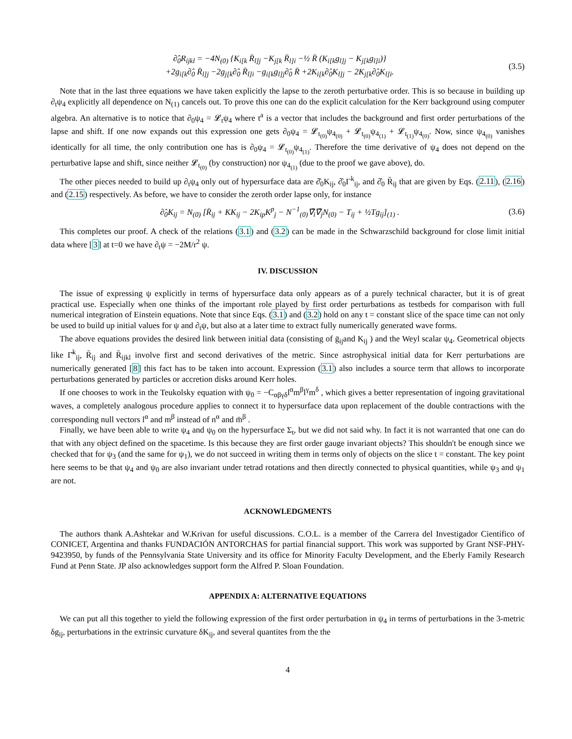∂̂<sub>0</sub>R<sub>ijkl</sub> = −4N<sub>(0)</sub> {K<sub>i[k</sub> R̄<sub>l]j</sub> −K<sub>j[k</sub> R̄<sub>l]i</sub> −½ R̄ (K<sub>i[k</sub>g<sub>l]j</sub> − K<sub>j[k</sub>g<sub>l]i</sub>)}
+2g<sub>i[k</sub>∂̂<sub>0</sub> R̄<sub>l]j</sub> −2g<sub>j[k</sub>∂̂<sub>0</sub> R̄<sub>l]i</sub> −g<sub>i[k</sub>g<sub>l]j</sub>∂̂<sub>0</sub> R̄ +2K<sub>i[k</sub>∂̂<sub>0</sub>K<sub>l]j</sub> − 2K<sub>j[k</sub>∂̂<sub>0</sub>K<sub>l]i</sub>.
(3.5)
Note that in the last three equations we have taken explicitly the lapse to the zeroth perturbative order. This is so because in building up ∂<sub>t</sub>ψ<sub>4</sub> explicitly all dependence on N<sub>(1)</sub> cancels out. To prove this one can do the explicit calculation for the Kerr background using computer algebra. An alternative is to notice that ∂<sub>0</sub>ψ<sub>4</sub> = 𝓛<sub>t</sub>ψ<sub>4</sub> where t<sup>a</sup> is a vector that includes the background and first order perturbations of the lapse and shift. If one now expands out this expression one gets ∂<sub>0</sub>ψ<sub>4</sub> = 𝓛<sub>t<sub>(0)</sub></sub>ψ<sub>4<sub>(0)</sub></sub> + 𝓛<sub>t<sub>(0)</sub></sub>ψ<sub>4<sub>(1)</sub></sub> + 𝓛<sub>t<sub>(1)</sub></sub>ψ<sub>4<sub>(0)</sub></sub>. Now, since ψ<sub>4<sub>(0)</sub></sub> vanishes identically for all time, the only contribution one has is ∂<sub>0</sub>ψ<sub>4</sub> = 𝓛<sub>t<sub>(0)</sub></sub>ψ<sub>4<sub>(1)</sub></sub>. Therefore the time derivative of ψ<sub>4</sub> does not depend on the perturbative lapse and shift, since neither 𝓛<sub>t<sub>(0)</sub></sub> (by construction) nor ψ<sub>4<sub>(1)</sub></sub> (due to the proof we gave above), do.
The other pieces needed to build up ∂<sub>t</sub>ψ<sub>4</sub> only out of hypersurface data are ∂̂<sub>0</sub>K<sub>ij</sub>, ∂̂<sub>0</sub>Γ<sup>k</sup><sub>ij</sub>, and ∂̂<sub>0</sub> R̄<sub>ij</sub> that are given by Eqs. (2.11), (2.16) and (2.15) respectively. As before, we have to consider the zeroth order lapse only, for instance
∂̂<sub>0</sub>K<sub>ij</sub> = N<sub>(0)</sub> [R̄<sub>ij</sub> + KK<sub>ij</sub> − 2K<sub>ip</sub>K<sup>p</sup><sub>j</sub> − N<sup>−1</sup><sub>(0)</sub>∇̄<sub>i</sub>∇̄<sub>j</sub>N<sub>(0)</sub> − T<sub>ij</sub> + ½Tg<sub>ij</sub>]<sub>(1)</sub> .
(3.6)
This completes our proof. A check of the relations (3.1) and (3.2) can be made in the Schwarzschild background for close limit initial data where [3] at t=0 we have ∂<sub>t</sub>ψ = −2M/r<sup>2</sup> ψ.
IV. DISCUSSION
The issue of expressing ψ explicitly in terms of hypersurface data only appears as of a purely technical character, but it is of great practical use. Especially when one thinks of the important role played by first order perturbations as testbeds for comparison with full numerical integration of Einstein equations. Note that since Eqs. (3.1) and (3.2) hold on any t = constant slice of the space time can not only be used to build up initial values for ψ and ∂<sub>t</sub>ψ, but also at a later time to extract fully numerically generated wave forms.
The above equations provides the desired link between initial data (consisting of ḡ<sub>ij</sub>and K<sub>ij</sub> ) and the Weyl scalar ψ<sub>4</sub>. Geometrical objects like Γ̄<sup>k</sup><sub>ij</sub>, R̄<sub>ij</sub> and R̄<sub>ijkl</sub> involve first and second derivatives of the metric. Since astrophysical initial data for Kerr perturbations are numerically generated [8] this fact has to be taken into account. Expression (3.1) also includes a source term that allows to incorporate perturbations generated by particles or accretion disks around Kerr holes.
If one chooses to work in the Teukolsky equation with ψ<sub>0</sub> = −C<sub>αβγδ</sub>l<sup>α</sup>m<sup>β</sup>l<sup>γ</sup>m<sup>δ</sup> , which gives a better representation of ingoing gravitational waves, a completely analogous procedure applies to connect it to hypersurface data upon replacement of the double contractions with the corresponding null vectors l<sup>α</sup> and m<sup>β</sup> instead of n<sup>α</sup> and m̄<sup>β</sup> .
Finally, we have been able to write ψ<sub>4</sub> and ψ<sub>0</sub> on the hypersurface Σ<sub>t</sub>, but we did not said why. In fact it is not warranted that one can do that with any object defined on the spacetime. Is this because they are first order gauge invariant objects? This shouldn't be enough since we checked that for ψ<sub>3</sub> (and the same for ψ<sub>1</sub>), we do not succeed in writing them in terms only of objects on the slice t = constant. The key point here seems to be that ψ<sub>4</sub> and ψ<sub>0</sub> are also invariant under tetrad rotations and then directly connected to physical quantities, while ψ<sub>3</sub> and ψ<sub>1</sub> are not.
ACKNOWLEDGMENTS
The authors thank A.Ashtekar and W.Krivan for useful discussions. C.O.L. is a member of the Carrera del Investigador Científico of CONICET, Argentina and thanks FUNDACIÓN ANTORCHAS for partial financial support. This work was supported by Grant NSF-PHY-9423950, by funds of the Pennsylvania State University and its office for Minority Faculty Development, and the Eberly Family Research Fund at Penn State. JP also acknowledges support form the Alfred P. Sloan Foundation.
APPENDIX A: ALTERNATIVE EQUATIONS
We can put all this together to yield the following expression of the first order perturbation in ψ<sub>4</sub> in terms of perturbations in the 3-metric δg<sub>ij</sub>, perturbations in the extrinsic curvature δK<sub>ij</sub>, and several quantites from the the
4